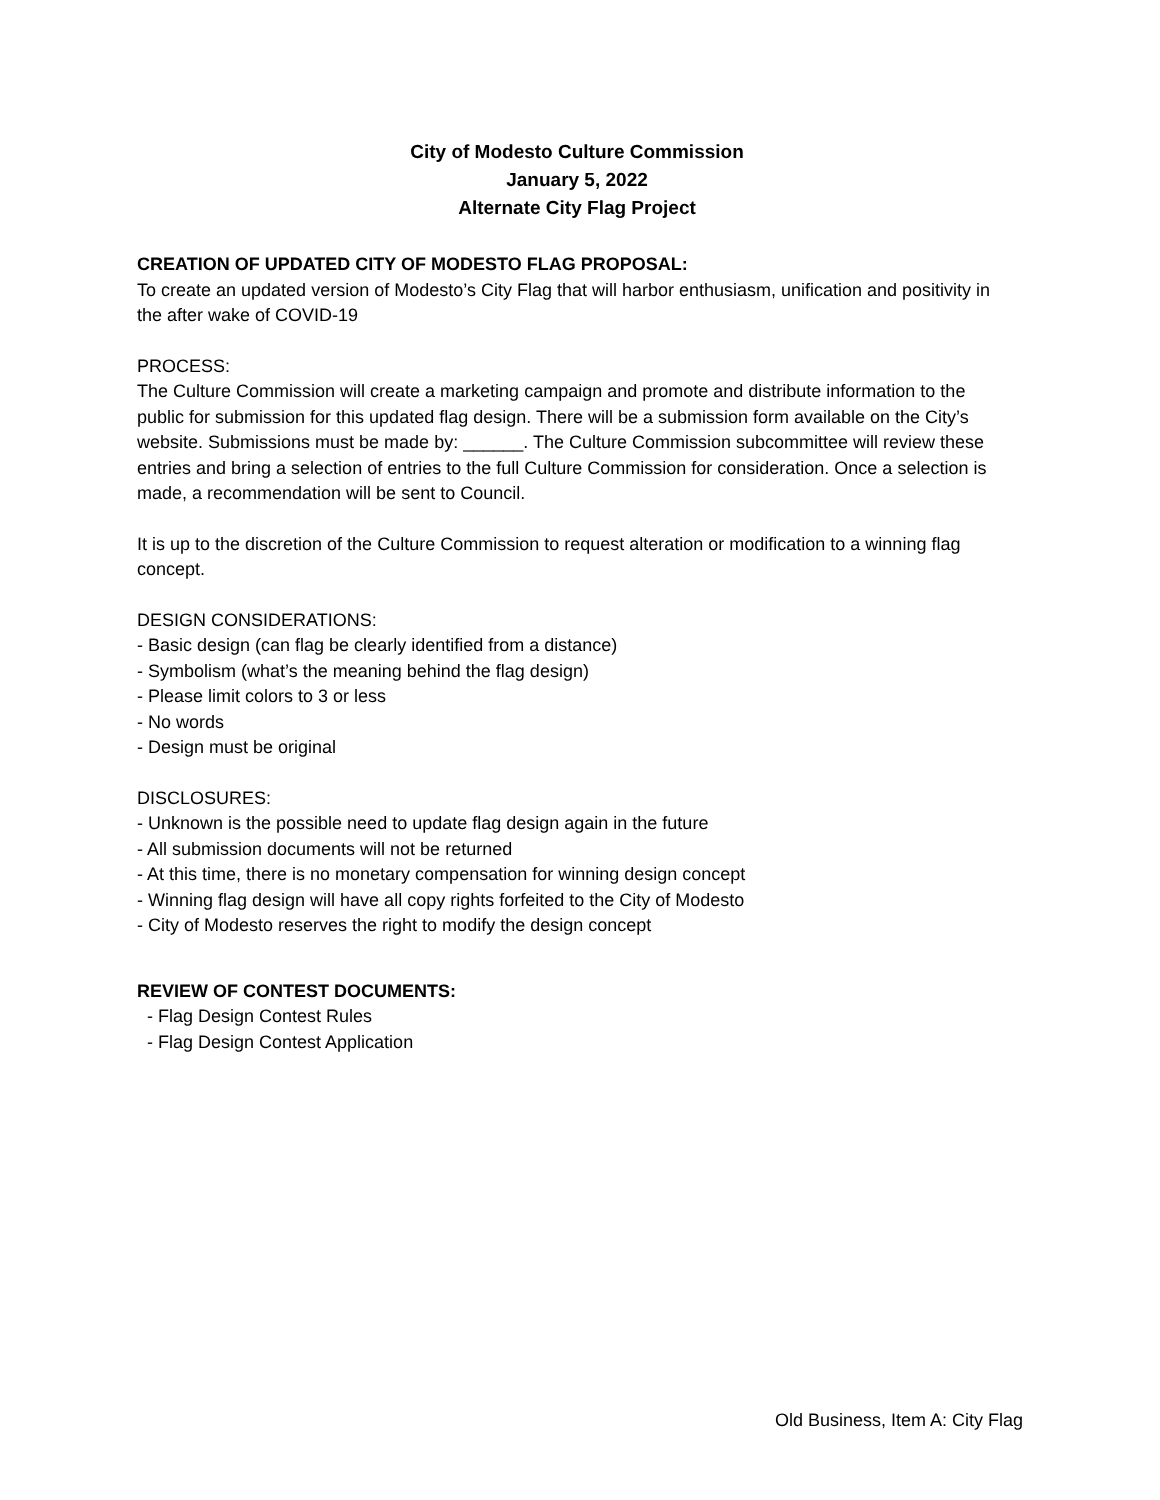City of Modesto Culture Commission
January 5, 2022
Alternate City Flag Project
CREATION OF UPDATED CITY OF MODESTO FLAG PROPOSAL:
To create an updated version of Modesto’s City Flag that will harbor enthusiasm, unification and positivity in the after wake of COVID-19
PROCESS:
The Culture Commission will create a marketing campaign and promote and distribute information to the public for submission for this updated flag design. There will be a submission form available on the City’s website. Submissions must be made by: ______. The Culture Commission subcommittee will review these entries and bring a selection of entries to the full Culture Commission for consideration. Once a selection is made, a recommendation will be sent to Council.
It is up to the discretion of the Culture Commission to request alteration or modification to a winning flag concept.
DESIGN CONSIDERATIONS:
- Basic design (can flag be clearly identified from a distance)
- Symbolism (what’s the meaning behind the flag design)
- Please limit colors to 3 or less
- No words
- Design must be original
DISCLOSURES:
- Unknown is the possible need to update flag design again in the future
- All submission documents will not be returned
- At this time, there is no monetary compensation for winning design concept
- Winning flag design will have all copy rights forfeited to the City of Modesto
- City of Modesto reserves the right to modify the design concept
REVIEW OF CONTEST DOCUMENTS:
- Flag Design Contest Rules
- Flag Design Contest Application
Old Business, Item A: City Flag